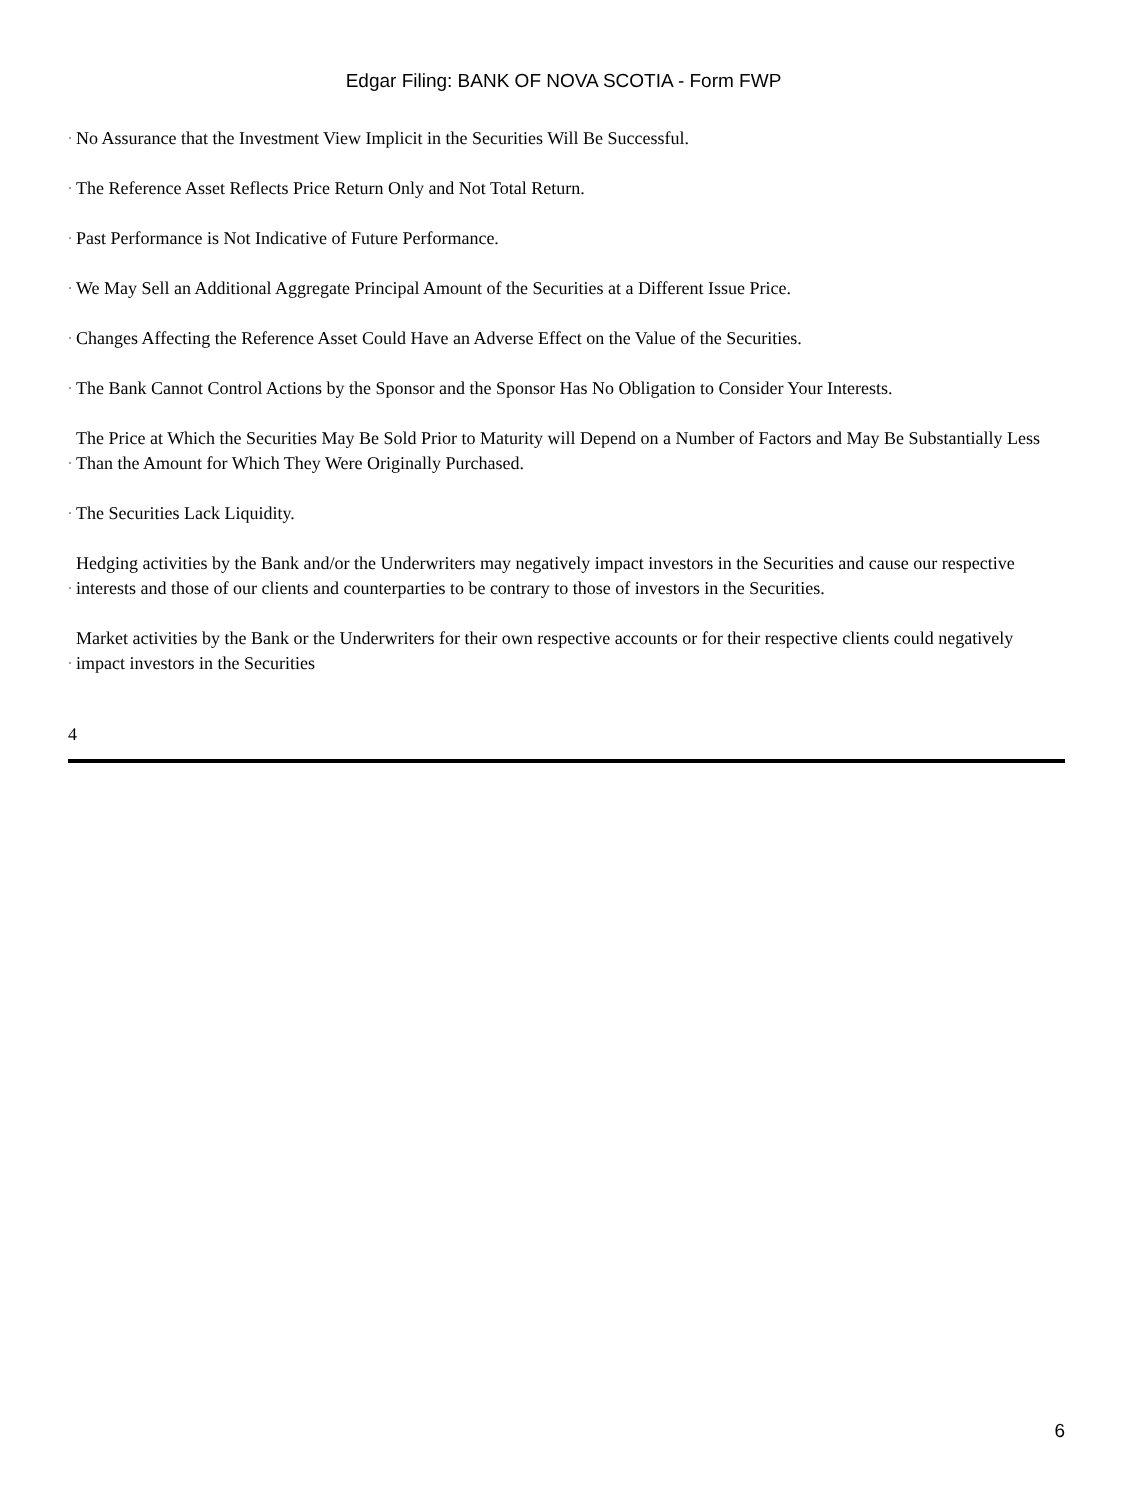Edgar Filing: BANK OF NOVA SCOTIA - Form FWP
· No Assurance that the Investment View Implicit in the Securities Will Be Successful.
· The Reference Asset Reflects Price Return Only and Not Total Return.
· Past Performance is Not Indicative of Future Performance.
· We May Sell an Additional Aggregate Principal Amount of the Securities at a Different Issue Price.
· Changes Affecting the Reference Asset Could Have an Adverse Effect on the Value of the Securities.
· The Bank Cannot Control Actions by the Sponsor and the Sponsor Has No Obligation to Consider Your Interests.
· The Price at Which the Securities May Be Sold Prior to Maturity will Depend on a Number of Factors and May Be Substantially Less Than the Amount for Which They Were Originally Purchased.
· The Securities Lack Liquidity.
· Hedging activities by the Bank and/or the Underwriters may negatively impact investors in the Securities and cause our respective interests and those of our clients and counterparties to be contrary to those of investors in the Securities.
· Market activities by the Bank or the Underwriters for their own respective accounts or for their respective clients could negatively impact investors in the Securities
4
6